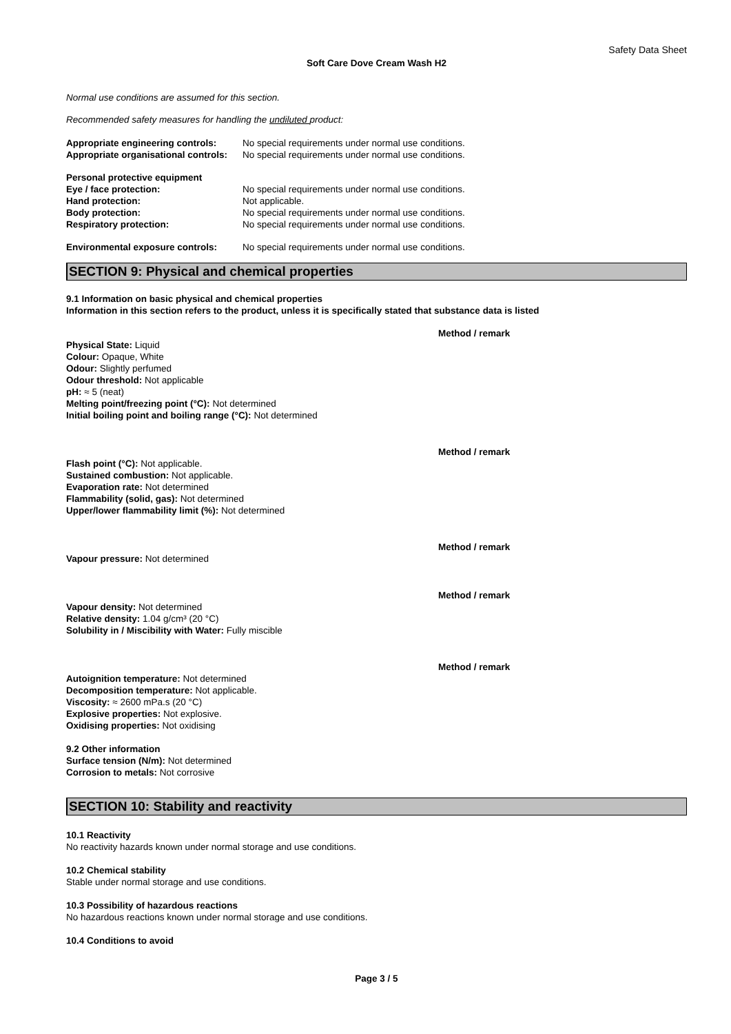Safety Data Sheet
Soft Care Dove Cream Wash H2
Normal use conditions are assumed for this section.
Recommended safety measures for handling the undiluted product:
| Appropriate engineering controls: | No special requirements under normal use conditions. |
| Appropriate organisational controls: | No special requirements under normal use conditions. |
| Personal protective equipment | |
| Eye / face protection: | No special requirements under normal use conditions. |
| Hand protection: | Not applicable. |
| Body protection: | No special requirements under normal use conditions. |
| Respiratory protection: | No special requirements under normal use conditions. |
| Environmental exposure controls: | No special requirements under normal use conditions. |
SECTION 9: Physical and chemical properties
9.1 Information on basic physical and chemical properties
Information in this section refers to the product, unless it is specifically stated that substance data is listed
Method / remark
Physical State: Liquid
Colour: Opaque, White
Odour: Slightly perfumed
Odour threshold: Not applicable
pH: ≈ 5 (neat)
Melting point/freezing point (°C): Not determined
Initial boiling point and boiling range (°C): Not determined
Method / remark
Flash point (°C): Not applicable.
Sustained combustion: Not applicable.
Evaporation rate: Not determined
Flammability (solid, gas): Not determined
Upper/lower flammability limit (%): Not determined
Method / remark
Vapour pressure: Not determined
Method / remark
Vapour density: Not determined
Relative density: 1.04 g/cm³ (20 °C)
Solubility in / Miscibility with Water: Fully miscible
Method / remark
Autoignition temperature: Not determined
Decomposition temperature: Not applicable.
Viscosity: ≈ 2600 mPa.s (20 °C)
Explosive properties: Not explosive.
Oxidising properties: Not oxidising
9.2 Other information
Surface tension (N/m): Not determined
Corrosion to metals: Not corrosive
SECTION 10: Stability and reactivity
10.1 Reactivity
No reactivity hazards known under normal storage and use conditions.
10.2 Chemical stability
Stable under normal storage and use conditions.
10.3 Possibility of hazardous reactions
No hazardous reactions known under normal storage and use conditions.
10.4 Conditions to avoid
Page 3 / 5